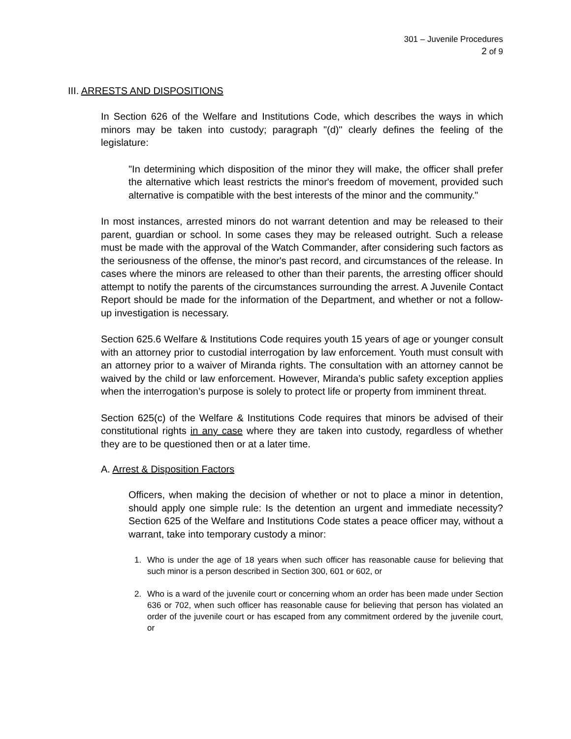301 – Juvenile Procedures
2 of 9
III. ARRESTS AND DISPOSITIONS
In Section 626 of the Welfare and Institutions Code, which describes the ways in which minors may be taken into custody; paragraph "(d)" clearly defines the feeling of the legislature:
"In determining which disposition of the minor they will make, the officer shall prefer the alternative which least restricts the minor's freedom of movement, provided such alternative is compatible with the best interests of the minor and the community."
In most instances, arrested minors do not warrant detention and may be released to their parent, guardian or school. In some cases they may be released outright. Such a release must be made with the approval of the Watch Commander, after considering such factors as the seriousness of the offense, the minor's past record, and circumstances of the release. In cases where the minors are released to other than their parents, the arresting officer should attempt to notify the parents of the circumstances surrounding the arrest. A Juvenile Contact Report should be made for the information of the Department, and whether or not a follow-up investigation is necessary.
Section 625.6 Welfare & Institutions Code requires youth 15 years of age or younger consult with an attorney prior to custodial interrogation by law enforcement. Youth must consult with an attorney prior to a waiver of Miranda rights. The consultation with an attorney cannot be waived by the child or law enforcement. However, Miranda’s public safety exception applies when the interrogation’s purpose is solely to protect life or property from imminent threat.
Section 625(c) of the Welfare & Institutions Code requires that minors be advised of their constitutional rights in any case where they are taken into custody, regardless of whether they are to be questioned then or at a later time.
A. Arrest & Disposition Factors
Officers, when making the decision of whether or not to place a minor in detention, should apply one simple rule: Is the detention an urgent and immediate necessity? Section 625 of the Welfare and Institutions Code states a peace officer may, without a warrant, take into temporary custody a minor:
1. Who is under the age of 18 years when such officer has reasonable cause for believing that such minor is a person described in Section 300, 601 or 602, or
2. Who is a ward of the juvenile court or concerning whom an order has been made under Section 636 or 702, when such officer has reasonable cause for believing that person has violated an order of the juvenile court or has escaped from any commitment ordered by the juvenile court, or